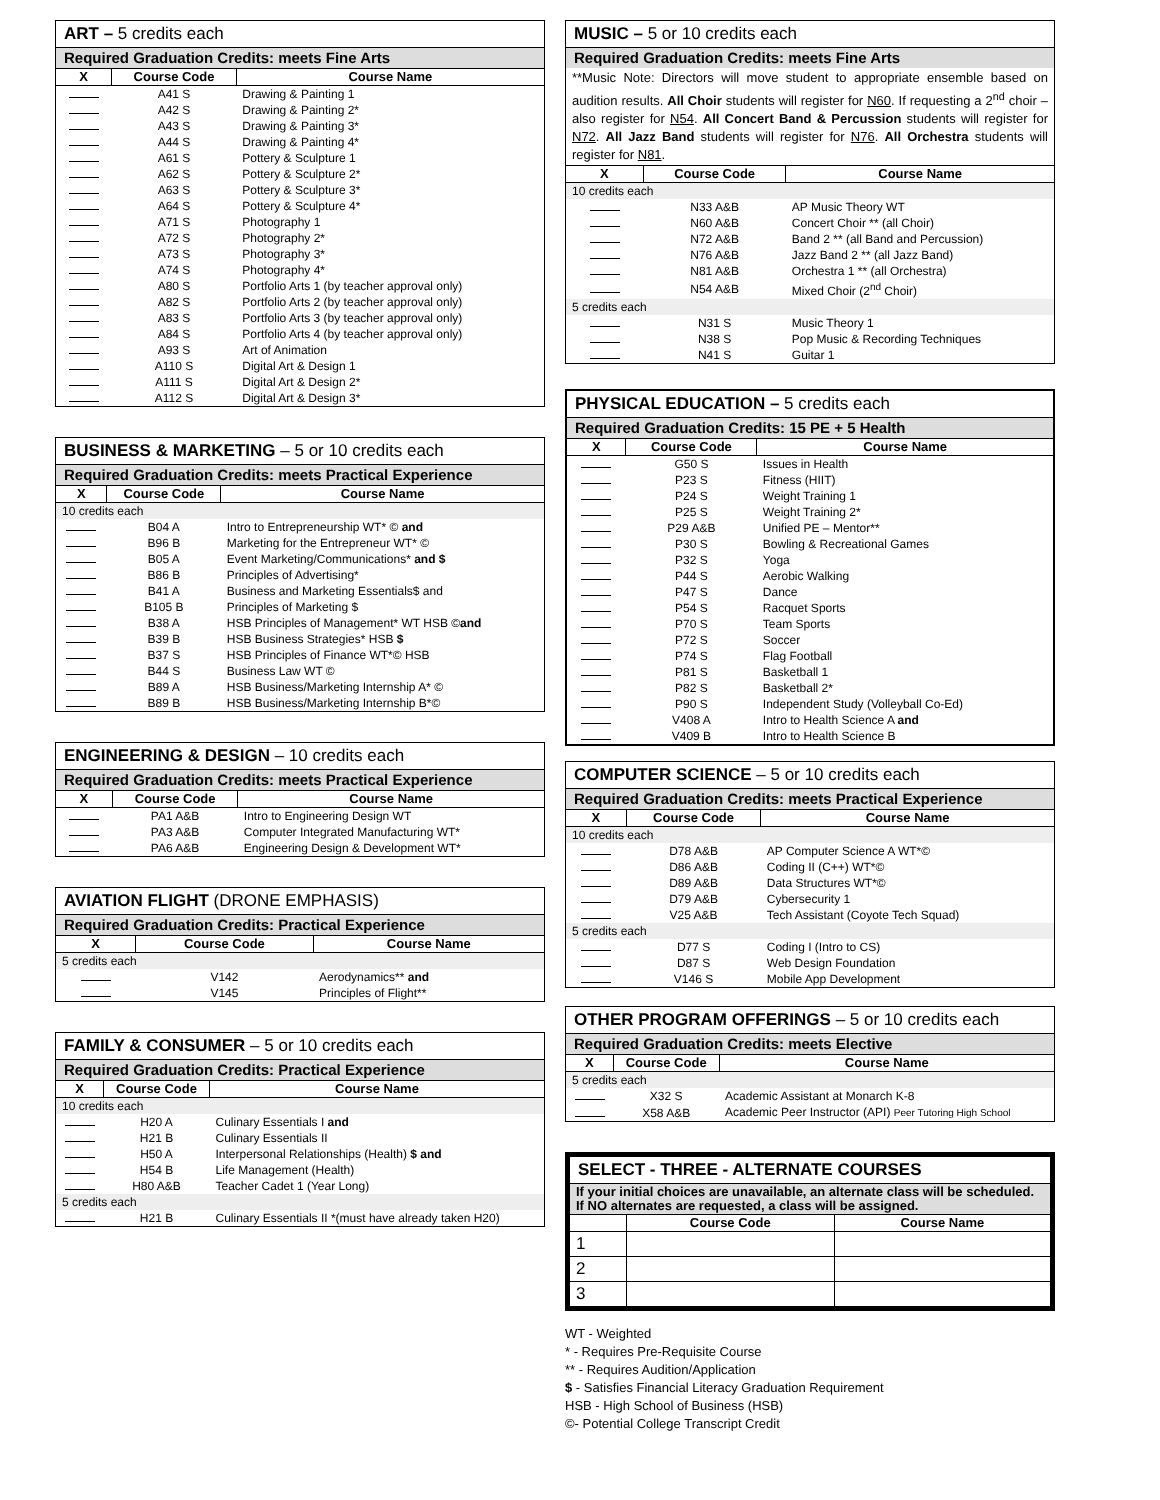| ART – 5 credits each | | |
| --- | --- | --- |
| Required Graduation Credits: meets Fine Arts | | |
| X | Course Code | Course Name |
| | A41 S | Drawing & Painting 1 |
| | A42 S | Drawing & Painting 2* |
| | A43 S | Drawing & Painting 3* |
| | A44 S | Drawing & Painting 4* |
| | A61 S | Pottery & Sculpture 1 |
| | A62 S | Pottery & Sculpture 2* |
| | A63 S | Pottery & Sculpture 3* |
| | A64 S | Pottery & Sculpture 4* |
| | A71 S | Photography 1 |
| | A72 S | Photography 2* |
| | A73 S | Photography 3* |
| | A74 S | Photography 4* |
| | A80 S | Portfolio Arts 1 (by teacher approval only) |
| | A82 S | Portfolio Arts 2 (by teacher approval only) |
| | A83 S | Portfolio Arts 3 (by teacher approval only) |
| | A84 S | Portfolio Arts 4 (by teacher approval only) |
| | A93 S | Art of Animation |
| | A110 S | Digital Art & Design 1 |
| | A111 S | Digital Art & Design 2* |
| | A112 S | Digital Art & Design 3* |
| BUSINESS & MARKETING – 5 or 10 credits each | | |
| --- | --- | --- |
| Required Graduation Credits: meets Practical Experience | | |
| X | Course Code | Course Name |
| 10 credits each | | |
| | B04 A | Intro to Entrepreneurship WT* © and |
| | B96 B | Marketing for the Entrepreneur WT* © |
| | B05 A | Event Marketing/Communications* and $ |
| | B86 B | Principles of Advertising* |
| | B41 A | Business and Marketing Essentials$ and |
| | B105 B | Principles of Marketing $ |
| | B38 A | HSB Principles of Management* WT HSB © and |
| | B39 B | HSB Business Strategies* HSB $ |
| | B37 S | HSB Principles of Finance WT*© HSB |
| | B44 S | Business Law WT © |
| | B89 A | HSB Business/Marketing Internship A* © |
| | B89 B | HSB Business/Marketing Internship B*© |
| ENGINEERING & DESIGN – 10 credits each | | |
| --- | --- | --- |
| Required Graduation Credits: meets Practical Experience | | |
| X | Course Code | Course Name |
| | PA1 A&B | Intro to Engineering Design WT |
| | PA3 A&B | Computer Integrated Manufacturing WT* |
| | PA6 A&B | Engineering Design & Development WT* |
| AVIATION FLIGHT (DRONE EMPHASIS) | | |
| --- | --- | --- |
| Required Graduation Credits: Practical Experience | | |
| X | Course Code | Course Name |
| 5 credits each | | |
| | V142 | Aerodynamics** and |
| | V145 | Principles of Flight** |
| FAMILY & CONSUMER – 5 or 10 credits each | | |
| --- | --- | --- |
| Required Graduation Credits: Practical Experience | | |
| X | Course Code | Course Name |
| 10 credits each | | |
| | H20 A | Culinary Essentials I and |
| | H21 B | Culinary Essentials II |
| | H50 A | Interpersonal Relationships (Health) $ and |
| | H54 B | Life Management (Health) |
| | H80 A&B | Teacher Cadet 1 (Year Long) |
| 5 credits each | | |
| | H21 B | Culinary Essentials II *(must have already taken H20) |
| MUSIC – 5 or 10 credits each | | |
| --- | --- | --- |
| Required Graduation Credits: meets Fine Arts | | |
| **Music Note: Directors will move student to appropriate ensemble based on audition results. All Choir students will register for N60 . If requesting a 2<sup>nd</sup> choir – also register for N54 . All Concert Band & Percussion students will register for N72 . All Jazz Band students will register for N76 . All Orchestra students will register for N81 . | | |
| X | Course Code | Course Name |
| 10 credits each | | |
| | N33 A&B | AP Music Theory WT |
| | N60 A&B | Concert Choir ** (all Choir) |
| | N72 A&B | Band 2 ** (all Band and Percussion) |
| | N76 A&B | Jazz Band 2 ** (all Jazz Band) |
| | N81 A&B | Orchestra 1 ** (all Orchestra) |
| | N54 A&B | Mixed Choir (2<sup>nd</sup> Choir) |
| 5 credits each | | |
| | N31 S | Music Theory 1 |
| | N38 S | Pop Music & Recording Techniques |
| | N41 S | Guitar 1 |
| PHYSICAL EDUCATION – 5 credits each | | |
| --- | --- | --- |
| Required Graduation Credits: 15 PE + 5 Health | | |
| X | Course Code | Course Name |
| | G50 S | Issues in Health |
| | P23 S | Fitness (HIIT) |
| | P24 S | Weight Training 1 |
| | P25 S | Weight Training 2* |
| | P29 A&B | Unified PE – Mentor** |
| | P30 S | Bowling & Recreational Games |
| | P32 S | Yoga |
| | P44 S | Aerobic Walking |
| | P47 S | Dance |
| | P54 S | Racquet Sports |
| | P70 S | Team Sports |
| | P72 S | Soccer |
| | P74 S | Flag Football |
| | P81 S | Basketball 1 |
| | P82 S | Basketball 2* |
| | P90 S | Independent Study (Volleyball Co-Ed) |
| | V408 A | Intro to Health Science A and |
| | V409 B | Intro to Health Science B |
| COMPUTER SCIENCE – 5 or 10 credits each | | |
| --- | --- | --- |
| Required Graduation Credits: meets Practical Experience | | |
| X | Course Code | Course Name |
| 10 credits each | | |
| | D78 A&B | AP Computer Science A WT*© |
| | D86 A&B | Coding II (C++) WT*© |
| | D89 A&B | Data Structures WT*© |
| | D79 A&B | Cybersecurity 1 |
| | V25 A&B | Tech Assistant (Coyote Tech Squad) |
| 5 credits each | | |
| | D77 S | Coding I (Intro to CS) |
| | D87 S | Web Design Foundation |
| | V146 S | Mobile App Development |
| OTHER PROGRAM OFFERINGS – 5 or 10 credits each | | |
| --- | --- | --- |
| Required Graduation Credits: meets Elective | | |
| X | Course Code | Course Name |
| 5 credits each | | |
| | X32 S | Academic Assistant at Monarch K-8 |
| | X58 A&B | Academic Peer Instructor (API) Peer Tutoring High School |
| SELECT - THREE - ALTERNATE COURSES | | |
| --- | --- | --- |
| If your initial choices are unavailable, an alternate class will be scheduled. If NO alternates are requested, a class will be assigned. | | |
| | Course Code | Course Name |
| 1 | | |
| 2 | | |
| 3 | | |
WT - Weighted
* - Requires Pre-Requisite Course
** - Requires Audition/Application
$ - Satisfies Financial Literacy Graduation Requirement
HSB - High School of Business (HSB)
©- Potential College Transcript Credit